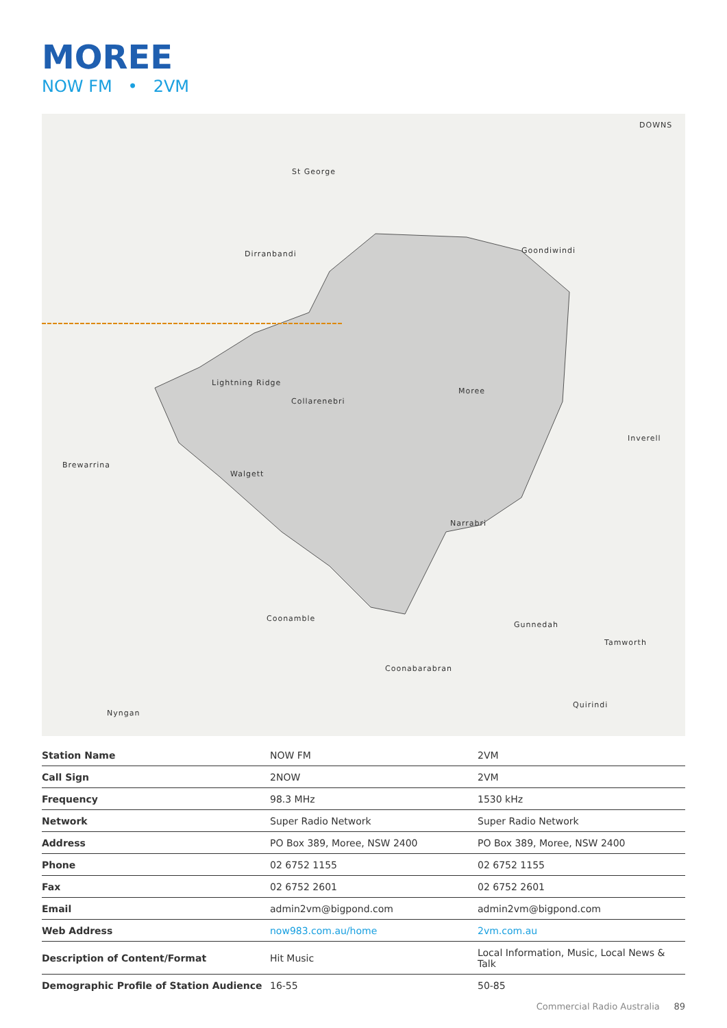MOREE
NOW FM • 2VM
St George
Dirranbandi Goondiwindi
Lightning Ridge
Collarenebri
Moree
Inverell
Brewarrina
Walgett
Narrabri
Coonamble
Gunnedah
Tamworth
Coonabarabran
Quirindi
Nyngan
DOWNS
| Station Name | NOW FM | 2VM |
| Call Sign | 2NOW | 2VM |
| Frequency | 98.3 MHz | 1530 kHz |
| Network | Super Radio Network | Super Radio Network |
| Address | PO Box 389, Moree, NSW 2400 | PO Box 389, Moree, NSW 2400 |
| Phone | 02 6752 1155 | 02 6752 1155 |
| Fax | 02 6752 2601 | 02 6752 2601 |
| Email | admin2vm@bigpond.com | admin2vm@bigpond.com |
| Web Address | now983.com.au/home | 2vm.com.au |
| Description of Content/Format | Hit Music | Local Information, Music, Local News & Talk |
| Demographic Profile of Station Audience | 16-55 | 50-85 |
Commercial Radio Australia 89